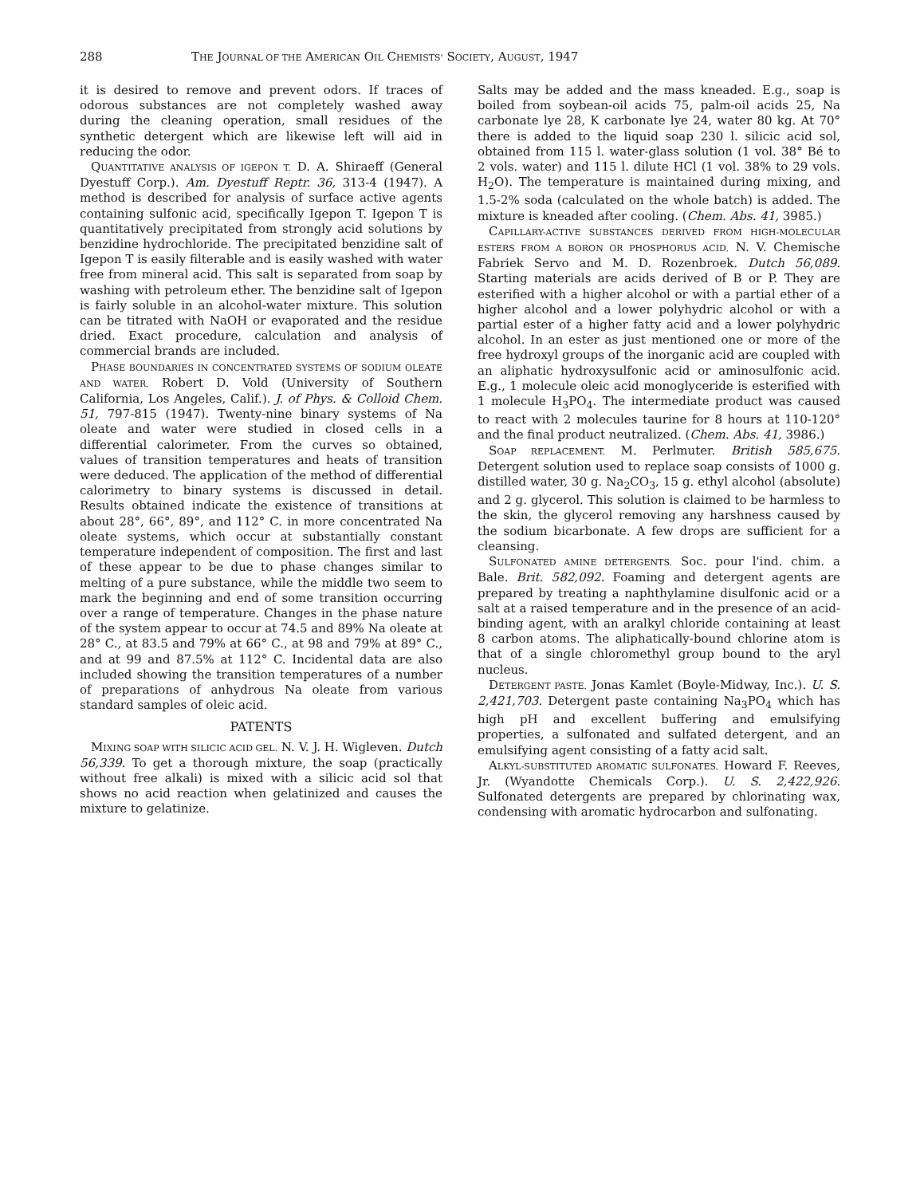288 THE JOURNAL OF THE AMERICAN OIL CHEMISTS' SOCIETY, AUGUST, 1947
it is desired to remove and prevent odors. If traces of odorous substances are not completely washed away during the cleaning operation, small residues of the synthetic detergent which are likewise left will aid in reducing the odor.
QUANTITATIVE ANALYSIS OF IGEPON T. D. A. Shiraeff (General Dyestuff Corp.). Am. Dyestuff Reptr. 36, 313-4 (1947). A method is described for analysis of surface active agents containing sulfonic acid, specifically Igepon T. Igepon T is quantitatively precipitated from strongly acid solutions by benzidine hydrochloride. The precipitated benzidine salt of Igepon T is easily filterable and is easily washed with water free from mineral acid. This salt is separated from soap by washing with petroleum ether. The benzidine salt of Igepon is fairly soluble in an alcohol-water mixture. This solution can be titrated with NaOH or evaporated and the residue dried. Exact procedure, calculation and analysis of commercial brands are included.
PHASE BOUNDARIES IN CONCENTRATED SYSTEMS OF SODIUM OLEATE AND WATER. Robert D. Vold (University of Southern California, Los Angeles, Calif.). J. of Phys. & Colloid Chem. 51, 797-815 (1947). Twenty-nine binary systems of Na oleate and water were studied in closed cells in a differential calorimeter. From the curves so obtained, values of transition temperatures and heats of transition were deduced. The application of the method of differential calorimetry to binary systems is discussed in detail. Results obtained indicate the existence of transitions at about 28°, 66°, 89°, and 112° C. in more concentrated Na oleate systems, which occur at substantially constant temperature independent of composition. The first and last of these appear to be due to phase changes similar to melting of a pure substance, while the middle two seem to mark the beginning and end of some transition occurring over a range of temperature. Changes in the phase nature of the system appear to occur at 74.5 and 89% Na oleate at 28° C., at 83.5 and 79% at 66° C., at 98 and 79% at 89° C., and at 99 and 87.5% at 112° C. Incidental data are also included showing the transition temperatures of a number of preparations of anhydrous Na oleate from various standard samples of oleic acid.
PATENTS
MIXING SOAP WITH SILICIC ACID GEL. N. V. J. H. Wigleven. Dutch 56,339. To get a thorough mixture, the soap (practically without free alkali) is mixed with a silicic acid sol that shows no acid reaction when gelatinized and causes the mixture to gelatinize.
Salts may be added and the mass kneaded. E.g., soap is boiled from soybean-oil acids 75, palm-oil acids 25, Na carbonate lye 28, K carbonate lye 24, water 80 kg. At 70° there is added to the liquid soap 230 l. silicic acid sol, obtained from 115 l. water-glass solution (1 vol. 38° Bé to 2 vols. water) and 115 l. dilute HCl (1 vol. 38% to 29 vols. H<sub>2</sub>O). The temperature is maintained during mixing, and 1.5-2% soda (calculated on the whole batch) is added. The mixture is kneaded after cooling. (Chem. Abs. 41, 3985.)
CAPILLARY-ACTIVE SUBSTANCES DERIVED FROM HIGH-MOLECULAR ESTERS FROM A BORON OR PHOSPHORUS ACID. N. V. Chemische Fabriek Servo and M. D. Rozenbroek. Dutch 56,089. Starting materials are acids derived of B or P. They are esterified with a higher alcohol or with a partial ether of a higher alcohol and a lower polyhydric alcohol or with a partial ester of a higher fatty acid and a lower polyhydric alcohol. In an ester as just mentioned one or more of the free hydroxyl groups of the inorganic acid are coupled with an aliphatic hydroxysulfonic acid or aminosulfonic acid. E.g., 1 molecule oleic acid monoglyceride is esterified with 1 molecule H<sub>3</sub>PO<sub>4</sub>. The intermediate product was caused to react with 2 molecules taurine for 8 hours at 110-120° and the final product neutralized. (Chem. Abs. 41, 3986.)
SOAP REPLACEMENT. M. Perlmuter. British 585,675. Detergent solution used to replace soap consists of 1000 g. distilled water, 30 g. Na<sub>2</sub>CO<sub>3</sub>, 15 g. ethyl alcohol (absolute) and 2 g. glycerol. This solution is claimed to be harmless to the skin, the glycerol removing any harshness caused by the sodium bicarbonate. A few drops are sufficient for a cleansing.
SULFONATED AMINE DETERGENTS. Soc. pour l'ind. chim. a Bale. Brit. 582,092. Foaming and detergent agents are prepared by treating a naphthylamine disulfonic acid or a salt at a raised temperature and in the presence of an acid-binding agent, with an aralkyl chloride containing at least 8 carbon atoms. The aliphatically-bound chlorine atom is that of a single chloromethyl group bound to the aryl nucleus.
DETERGENT PASTE. Jonas Kamlet (Boyle-Midway, Inc.). U. S. 2,421,703. Detergent paste containing Na<sub>3</sub>PO<sub>4</sub> which has high pH and excellent buffering and emulsifying properties, a sulfonated and sulfated detergent, and an emulsifying agent consisting of a fatty acid salt.
ALKYL-SUBSTITUTED AROMATIC SULFONATES. Howard F. Reeves, Jr. (Wyandotte Chemicals Corp.). U. S. 2,422,926. Sulfonated detergents are prepared by chlorinating wax, condensing with aromatic hydrocarbon and sulfonating.